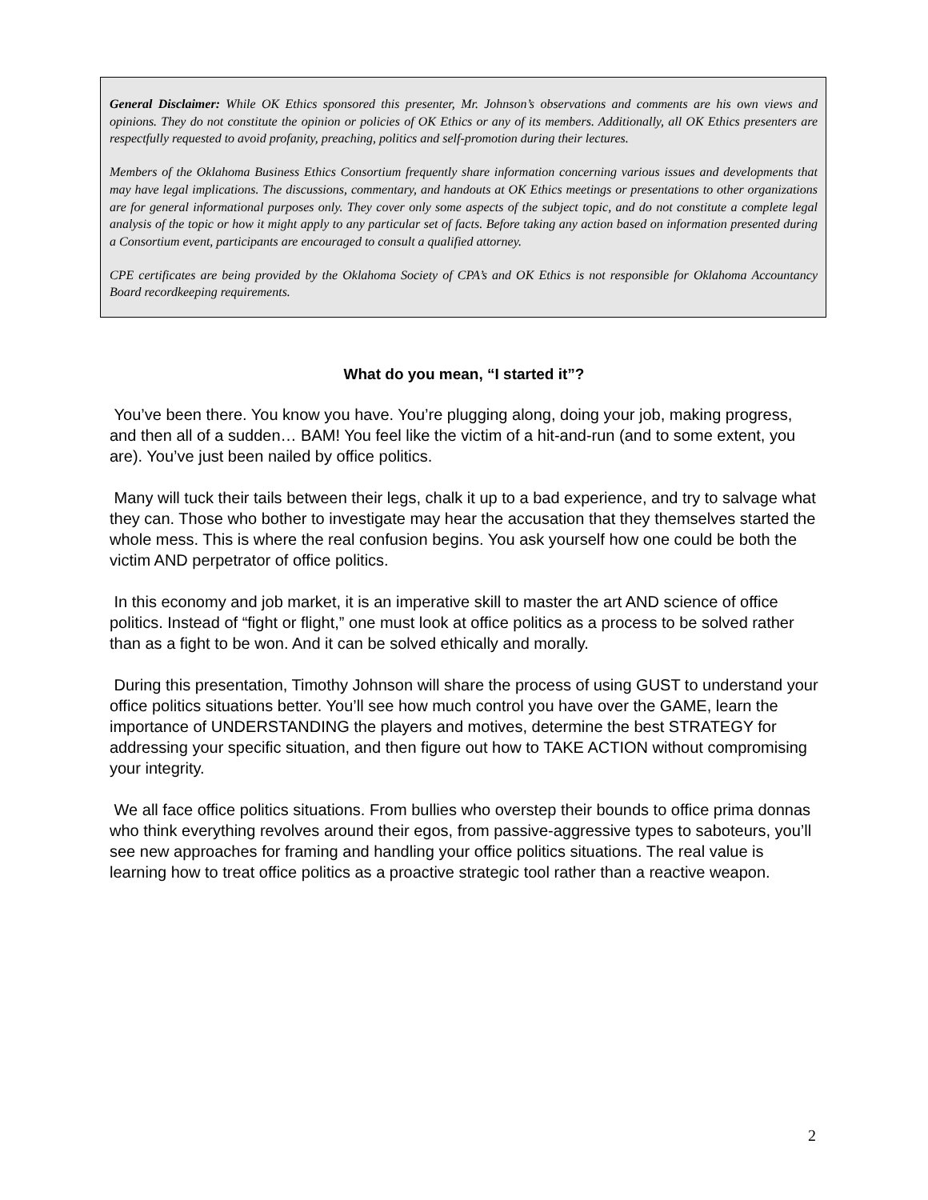General Disclaimer: While OK Ethics sponsored this presenter, Mr. Johnson’s observations and comments are his own views and opinions. They do not constitute the opinion or policies of OK Ethics or any of its members. Additionally, all OK Ethics presenters are respectfully requested to avoid profanity, preaching, politics and self-promotion during their lectures.
Members of the Oklahoma Business Ethics Consortium frequently share information concerning various issues and developments that may have legal implications. The discussions, commentary, and handouts at OK Ethics meetings or presentations to other organizations are for general informational purposes only. They cover only some aspects of the subject topic, and do not constitute a complete legal analysis of the topic or how it might apply to any particular set of facts. Before taking any action based on information presented during a Consortium event, participants are encouraged to consult a qualified attorney.
CPE certificates are being provided by the Oklahoma Society of CPA’s and OK Ethics is not responsible for Oklahoma Accountancy Board recordkeeping requirements.
What do you mean, “I started it”?
You’ve been there. You know you have. You’re plugging along, doing your job, making progress, and then all of a sudden… BAM! You feel like the victim of a hit-and-run (and to some extent, you are). You’ve just been nailed by office politics.
Many will tuck their tails between their legs, chalk it up to a bad experience, and try to salvage what they can. Those who bother to investigate may hear the accusation that they themselves started the whole mess. This is where the real confusion begins. You ask yourself how one could be both the victim AND perpetrator of office politics.
In this economy and job market, it is an imperative skill to master the art AND science of office politics. Instead of “fight or flight,” one must look at office politics as a process to be solved rather than as a fight to be won. And it can be solved ethically and morally.
During this presentation, Timothy Johnson will share the process of using GUST to understand your office politics situations better. You’ll see how much control you have over the GAME, learn the importance of UNDERSTANDING the players and motives, determine the best STRATEGY for addressing your specific situation, and then figure out how to TAKE ACTION without compromising your integrity.
We all face office politics situations. From bullies who overstep their bounds to office prima donnas who think everything revolves around their egos, from passive-aggressive types to saboteurs, you’ll see new approaches for framing and handling your office politics situations. The real value is learning how to treat office politics as a proactive strategic tool rather than a reactive weapon.
2